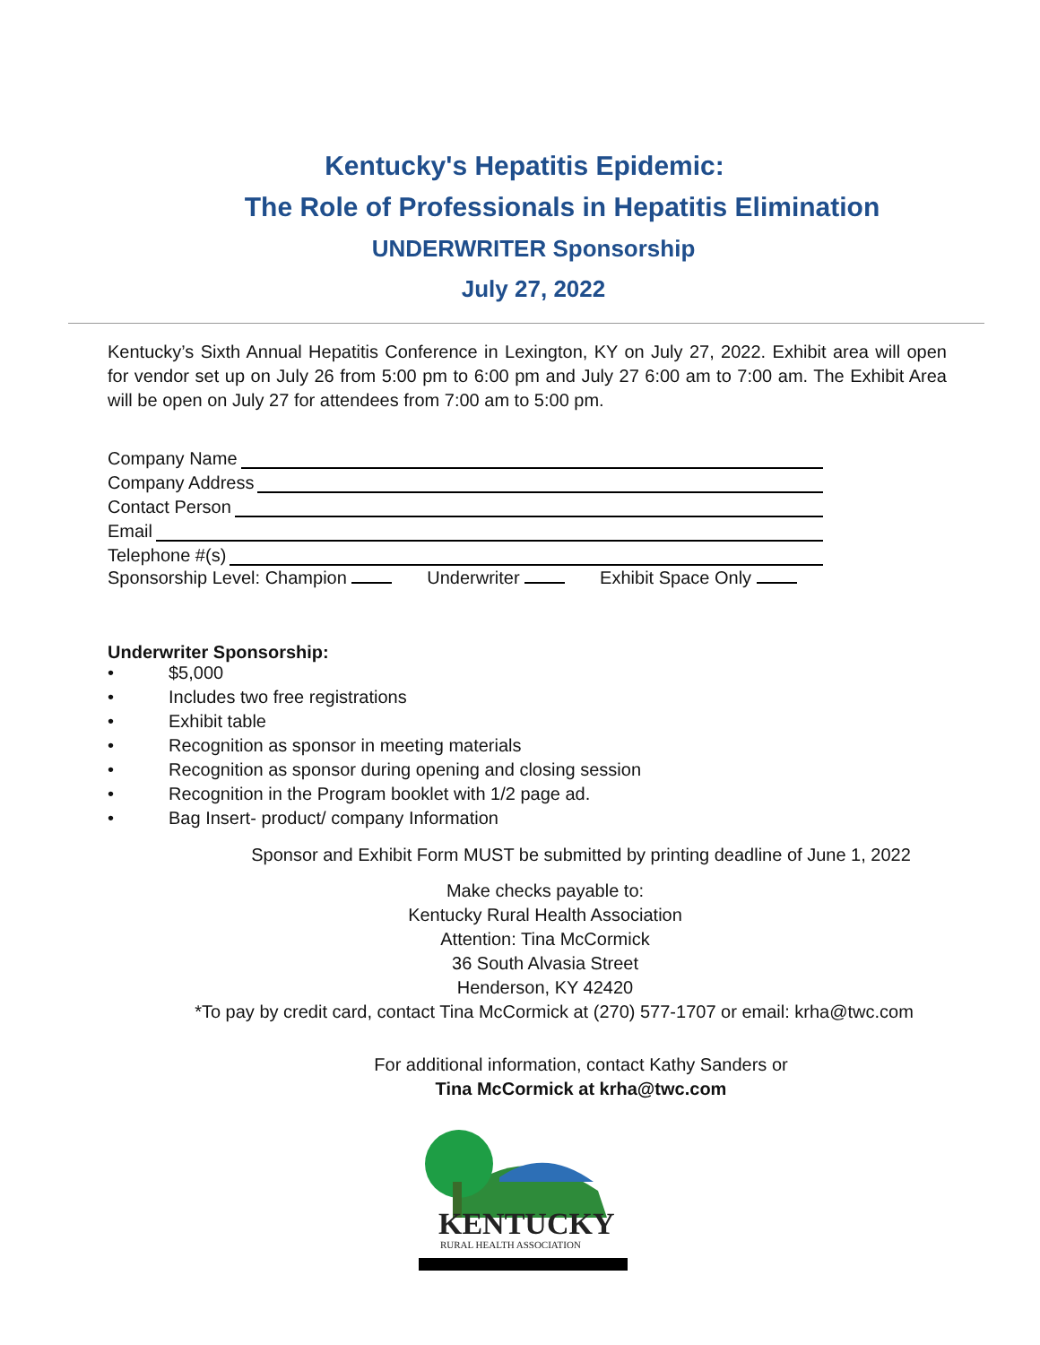Kentucky's Hepatitis Epidemic:
The Role of Professionals in Hepatitis Elimination
UNDERWRITER Sponsorship
July 27, 2022
Kentucky’s Sixth Annual Hepatitis Conference in Lexington, KY on July 27, 2022. Exhibit area will open for vendor set up on July 26 from 5:00 pm to 6:00 pm and July 27 6:00 am to 7:00 am. The Exhibit Area will be open on July 27 for attendees from 7:00 am to 5:00 pm.
Company Name
Company Address
Contact Person
Email
Telephone #(s)
Sponsorship Level: Champion Underwriter Exhibit Space Only
Underwriter Sponsorship:
• $5,000
• Includes two free registrations
• Exhibit table
• Recognition as sponsor in meeting materials
• Recognition as sponsor during opening and closing session
• Recognition in the Program booklet with 1/2 page ad.
• Bag Insert- product/ company Information
Sponsor and Exhibit Form MUST be submitted by printing deadline of June 1, 2022
Make checks payable to:
Kentucky Rural Health Association
Attention: Tina McCormick
36 South Alvasia Street
Henderson, KY 42420
*To pay by credit card, contact Tina McCormick at (270) 577-1707 or email: krha@twc.com
For additional information, contact Kathy Sanders or
Tina McCormick at krha@twc.com
KENTUCKY
RURAL HEALTH ASSOCIATION